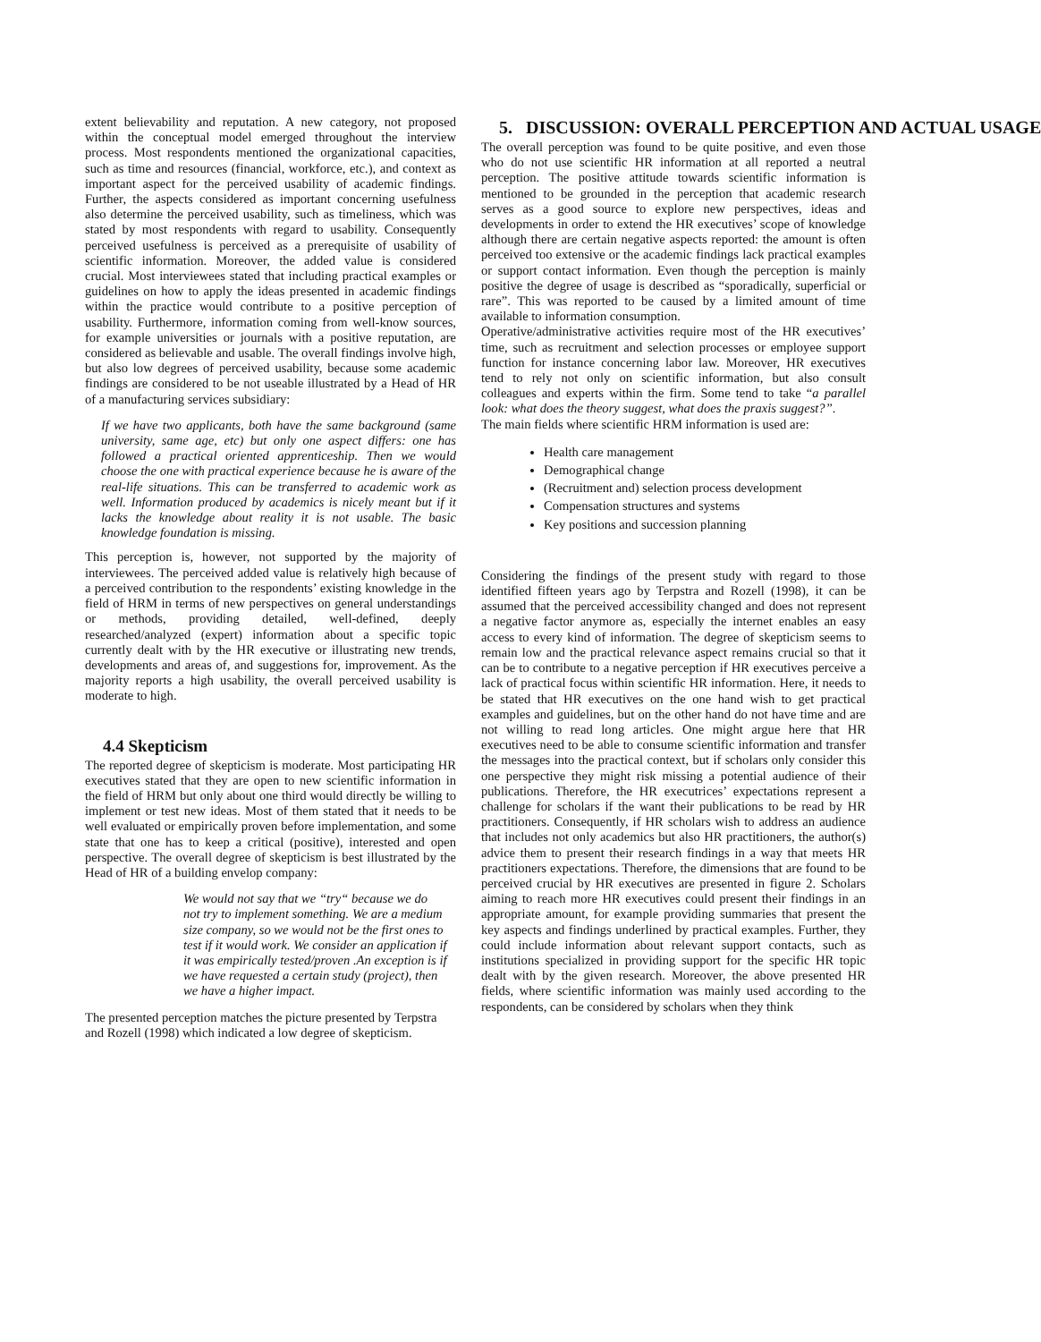extent believability and reputation. A new category, not proposed within the conceptual model emerged throughout the interview process. Most respondents mentioned the organizational capacities, such as time and resources (financial, workforce, etc.), and context as important aspect for the perceived usability of academic findings. Further, the aspects considered as important concerning usefulness also determine the perceived usability, such as timeliness, which was stated by most respondents with regard to usability. Consequently perceived usefulness is perceived as a prerequisite of usability of scientific information. Moreover, the added value is considered crucial. Most interviewees stated that including practical examples or guidelines on how to apply the ideas presented in academic findings within the practice would contribute to a positive perception of usability. Furthermore, information coming from well-know sources, for example universities or journals with a positive reputation, are considered as believable and usable. The overall findings involve high, but also low degrees of perceived usability, because some academic findings are considered to be not useable illustrated by a Head of HR of a manufacturing services subsidiary:
If we have two applicants, both have the same background (same university, same age, etc) but only one aspect differs: one has followed a practical oriented apprenticeship. Then we would choose the one with practical experience because he is aware of the real-life situations. This can be transferred to academic work as well. Information produced by academics is nicely meant but if it lacks the knowledge about reality it is not usable. The basic knowledge foundation is missing.
This perception is, however, not supported by the majority of interviewees. The perceived added value is relatively high because of a perceived contribution to the respondents’ existing knowledge in the field of HRM in terms of new perspectives on general understandings or methods, providing detailed, well-defined, deeply researched/analyzed (expert) information about a specific topic currently dealt with by the HR executive or illustrating new trends, developments and areas of, and suggestions for, improvement. As the majority reports a high usability, the overall perceived usability is moderate to high.
4.4 Skepticism
The reported degree of skepticism is moderate. Most participating HR executives stated that they are open to new scientific information in the field of HRM but only about one third would directly be willing to implement or test new ideas. Most of them stated that it needs to be well evaluated or empirically proven before implementation, and some state that one has to keep a critical (positive), interested and open perspective. The overall degree of skepticism is best illustrated by the Head of HR of a building envelop company:
We would not say that we “try“ because we do not try to implement something. We are a medium size company, so we would not be the first ones to test if it would work. We consider an application if it was empirically tested/proven .An exception is if we have requested a certain study (project), then we have a higher impact.
The presented perception matches the picture presented by Terpstra and Rozell (1998) which indicated a low degree of skepticism.
5. DISCUSSION: OVERALL PERCEPTION AND ACTUAL USAGE
The overall perception was found to be quite positive, and even those who do not use scientific HR information at all reported a neutral perception. The positive attitude towards scientific information is mentioned to be grounded in the perception that academic research serves as a good source to explore new perspectives, ideas and developments in order to extend the HR executives’ scope of knowledge although there are certain negative aspects reported: the amount is often perceived too extensive or the academic findings lack practical examples or support contact information. Even though the perception is mainly positive the degree of usage is described as “sporadically, superficial or rare”. This was reported to be caused by a limited amount of time available to information consumption.
Operative/administrative activities require most of the HR executives’ time, such as recruitment and selection processes or employee support function for instance concerning labor law. Moreover, HR executives tend to rely not only on scientific information, but also consult colleagues and experts within the firm. Some tend to take “a parallel look: what does the theory suggest, what does the praxis suggest?”.
The main fields where scientific HRM information is used are:
Health care management
Demographical change
(Recruitment and) selection process development
Compensation structures and systems
Key positions and succession planning
Considering the findings of the present study with regard to those identified fifteen years ago by Terpstra and Rozell (1998), it can be assumed that the perceived accessibility changed and does not represent a negative factor anymore as, especially the internet enables an easy access to every kind of information. The degree of skepticism seems to remain low and the practical relevance aspect remains crucial so that it can be to contribute to a negative perception if HR executives perceive a lack of practical focus within scientific HR information. Here, it needs to be stated that HR executives on the one hand wish to get practical examples and guidelines, but on the other hand do not have time and are not willing to read long articles. One might argue here that HR executives need to be able to consume scientific information and transfer the messages into the practical context, but if scholars only consider this one perspective they might risk missing a potential audience of their publications. Therefore, the HR executrices’ expectations represent a challenge for scholars if the want their publications to be read by HR practitioners. Consequently, if HR scholars wish to address an audience that includes not only academics but also HR practitioners, the author(s) advice them to present their research findings in a way that meets HR practitioners expectations. Therefore, the dimensions that are found to be perceived crucial by HR executives are presented in figure 2. Scholars aiming to reach more HR executives could present their findings in an appropriate amount, for example providing summaries that present the key aspects and findings underlined by practical examples. Further, they could include information about relevant support contacts, such as institutions specialized in providing support for the specific HR topic dealt with by the given research. Moreover, the above presented HR fields, where scientific information was mainly used according to the respondents, can be considered by scholars when they think